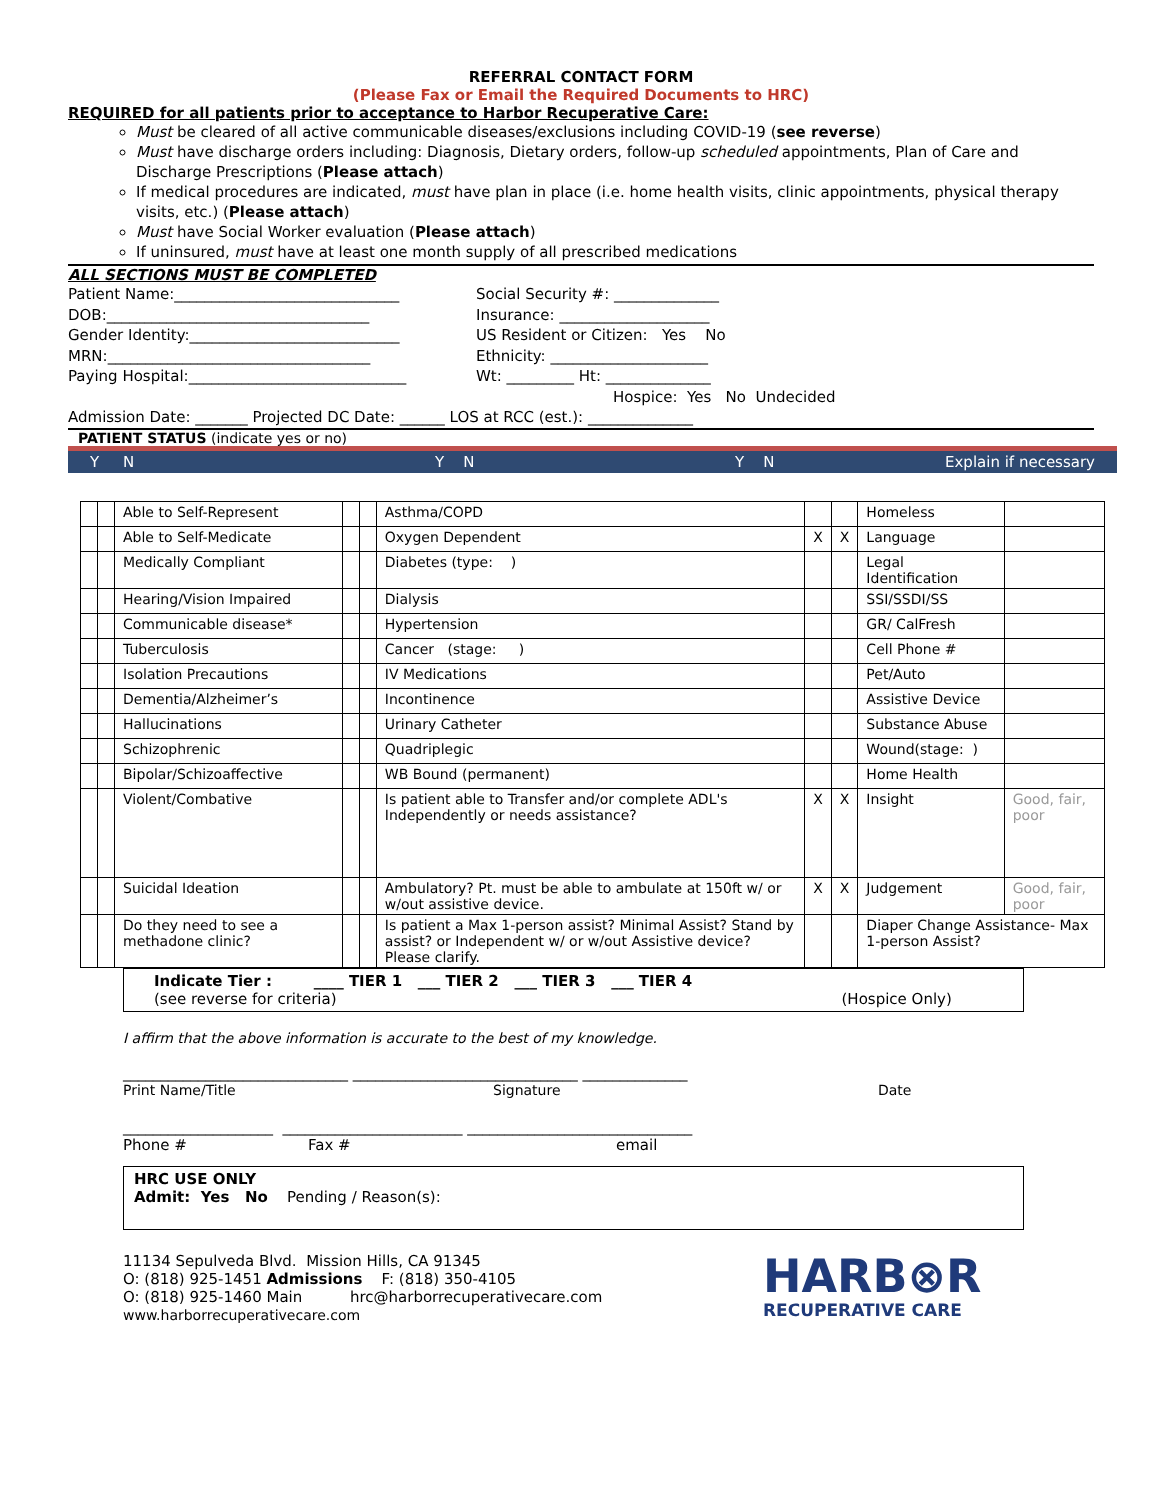REFERRAL CONTACT FORM
(Please Fax or Email the Required Documents to HRC)
REQUIRED for all patients prior to acceptance to Harbor Recuperative Care:
Must be cleared of all active communicable diseases/exclusions including COVID-19 (see reverse)
Must have discharge orders including: Diagnosis, Dietary orders, follow-up scheduled appointments, Plan of Care and Discharge Prescriptions (Please attach)
If medical procedures are indicated, must have plan in place (i.e. home health visits, clinic appointments, physical therapy visits, etc.) (Please attach)
Must have Social Worker evaluation (Please attach)
If uninsured, must have at least one month supply of all prescribed medications
ALL SECTIONS MUST BE COMPLETED
Patient Name:______________________________ Social Security #: ______________
DOB:___________________________________ Insurance: ____________________
Gender Identity:____________________________ US Resident or Citizen: Yes No
MRN:___________________________________ Ethnicity: _____________________
Paying Hospital:_____________________________ Wt: _________ Ht: ______________
Hospice: Yes No Undecided
Admission Date: _______ Projected DC Date: ______ LOS at RCC (est.): ______________
PATIENT STATUS (indicate yes or no)
Y N Y N Y N Explain if necessary
| | | Able to Self-Represent | | | Asthma/COPD | | | Homeless | |
| | | Able to Self-Medicate | | | Oxygen Dependent | X | X | Language | |
| | | Medically Compliant | | | Diabetes (type: ) | | | Legal Identification | |
| | | Hearing/Vision Impaired | | | Dialysis | | | SSI/SSDI/SS | |
| | | Communicable disease* | | | Hypertension | | | GR/ CalFresh | |
| | | Tuberculosis | | | Cancer (stage: ) | | | Cell Phone # | |
| | | Isolation Precautions | | | IV Medications | | | Pet/Auto | |
| | | Dementia/Alzheimer’s | | | Incontinence | | | Assistive Device | |
| | | Hallucinations | | | Urinary Catheter | | | Substance Abuse | |
| | | Schizophrenic | | | Quadriplegic | | | Wound(stage: ) | |
| | | Bipolar/Schizoaffective | | | WB Bound (permanent) | | | Home Health | |
| | | Violent/Combative | | | Is patient able to Transfer and/or complete ADL's Independently or needs assistance? | X | X | Insight | Good, fair, poor |
| | | Suicidal Ideation | | | Ambulatory? Pt. must be able to ambulate at 150ft w/ or w/out assistive device. | X | X | Judgement | Good, fair, poor |
| | | Do they need to see a methadone clinic? | | | Is patient a Max 1-person assist? Minimal Assist? Stand by assist? or Independent w/ or w/out Assistive device? Please clarify. | | | Diaper Change Assistance- Max 1-person Assist? | |
Indicate Tier : ____ TIER 1 ___ TIER 2 ___ TIER 3 ___ TIER 4
(see reverse for criteria) (Hospice Only)
I affirm that the above information is accurate to the best of my knowledge.
______________________________ ______________________________ ______________
Print Name/Title Signature Date
____________________ ________________________ ______________________________
Phone # Fax # email
HRC USE ONLY
Admit: Yes No Pending / Reason(s):
11134 Sepulveda Blvd. Mission Hills, CA 91345
O: (818) 925-1451 Admissions F: (818) 350-4105
O: (818) 925-1460 Main hrc@harborrecuperativecare.com
www.harborrecuperativecare.com
HARB⊗R
RECUPERATIVE CARE